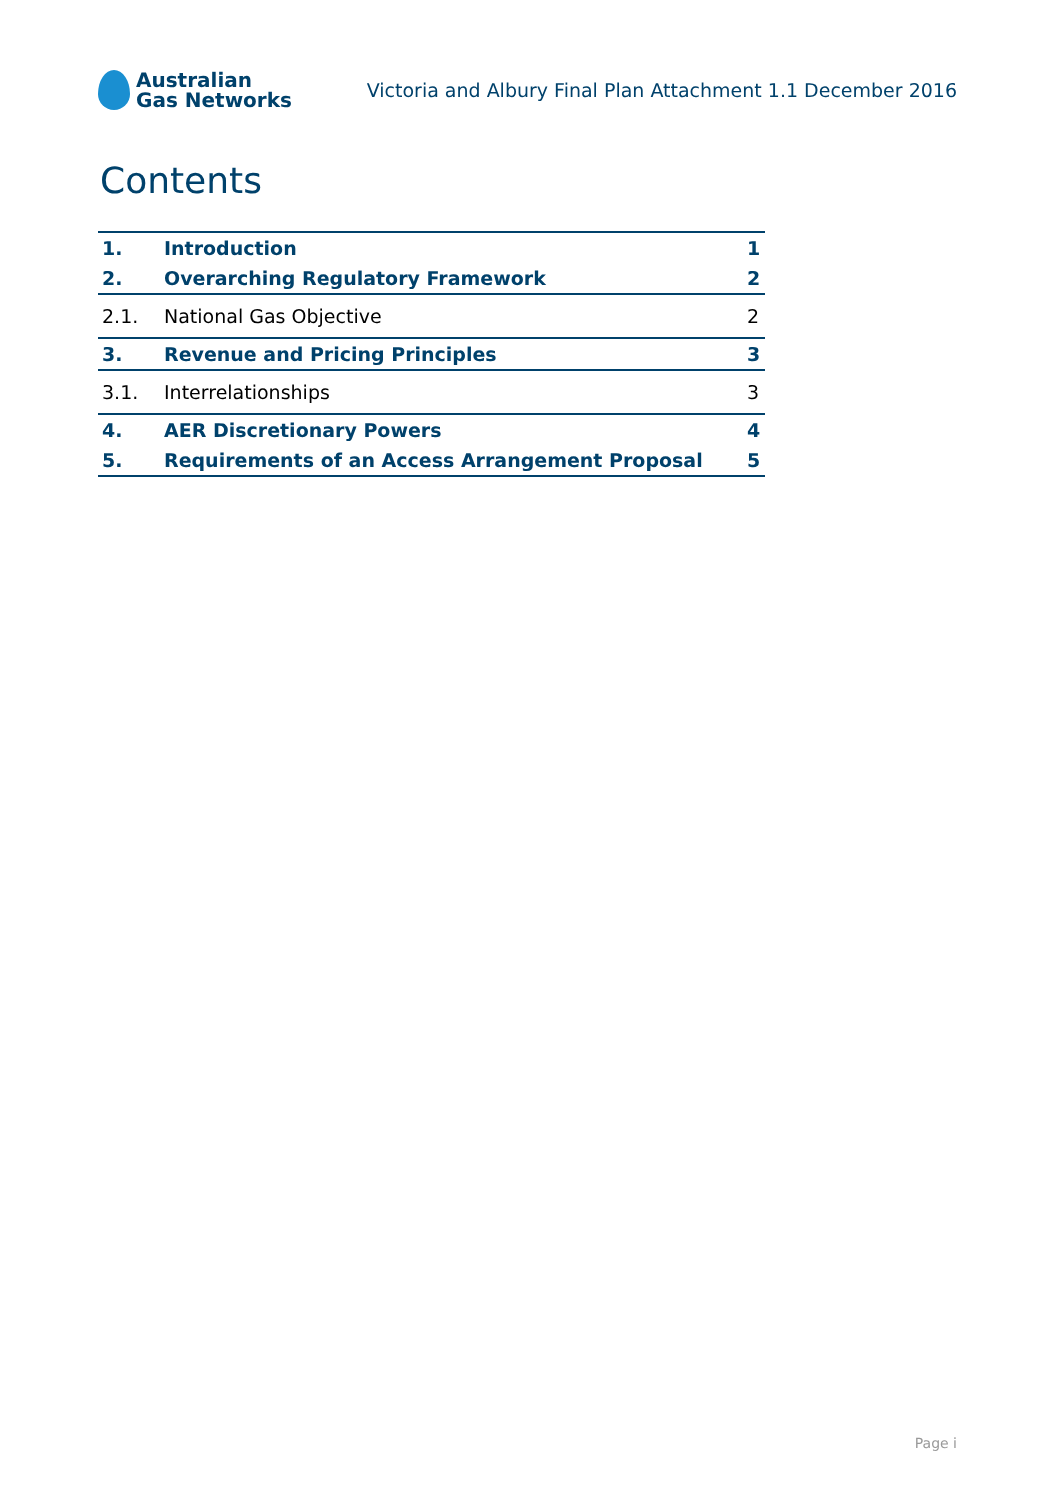Australian
Gas Networks
Victoria and Albury Final Plan Attachment 1.1 December 2016
Contents
1. Introduction 1
2. Overarching Regulatory Framework 2
2.1. National Gas Objective 2
3. Revenue and Pricing Principles 3
3.1. Interrelationships 3
4. AER Discretionary Powers 4
5. Requirements of an Access Arrangement Proposal 5
Page i